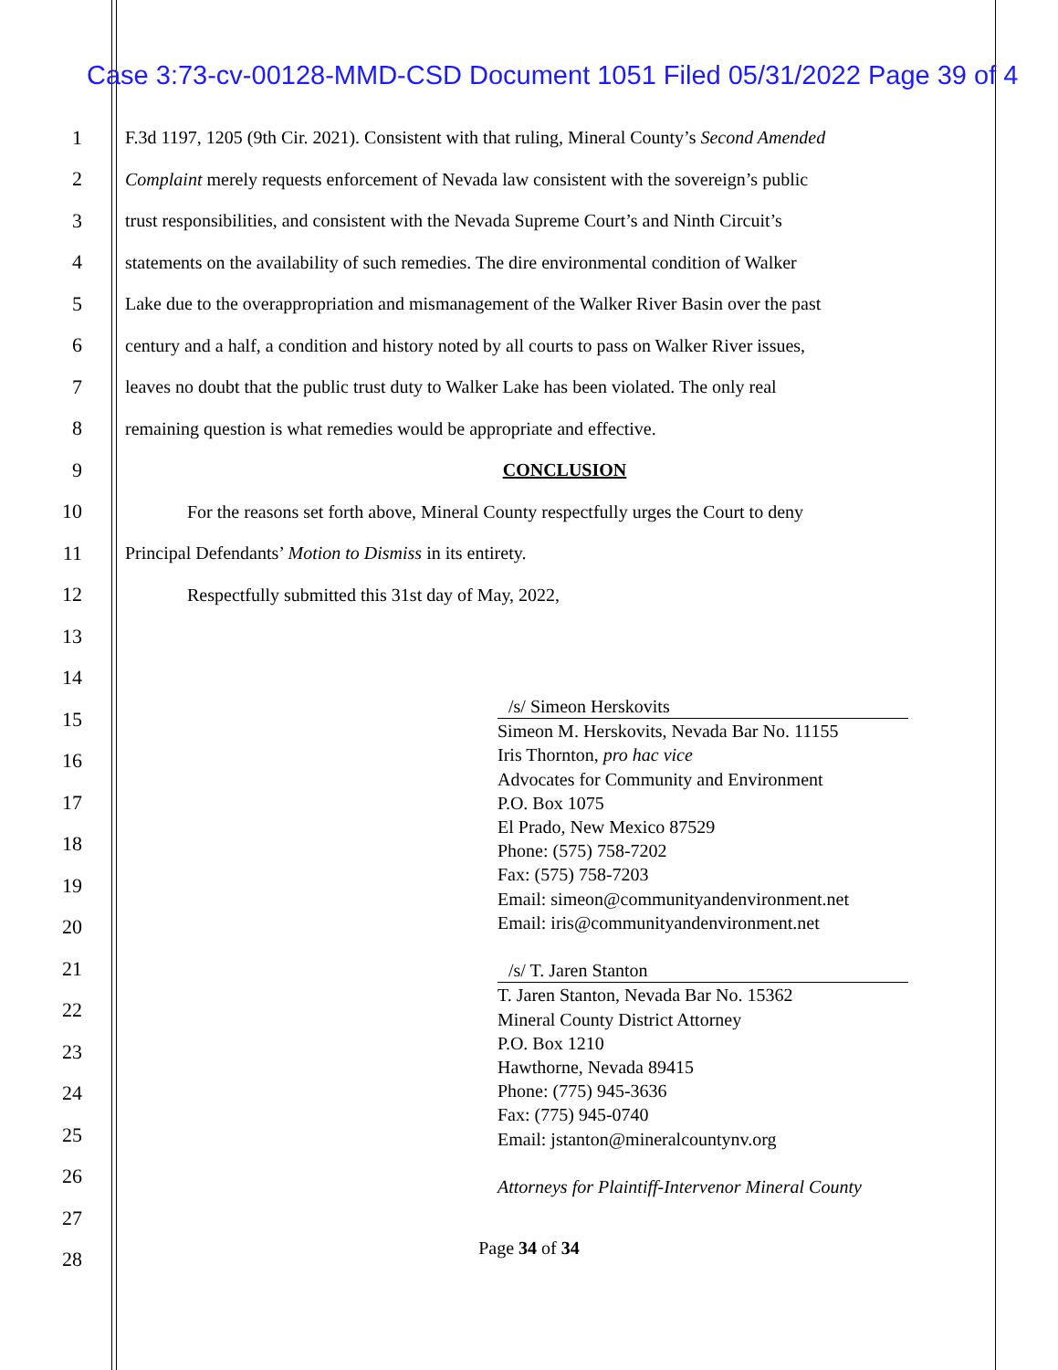Case 3:73-cv-00128-MMD-CSD Document 1051 Filed 05/31/2022 Page 39 of 4
1 F.3d 1197, 1205 (9th Cir. 2021). Consistent with that ruling, Mineral County’s Second Amended
2 Complaint merely requests enforcement of Nevada law consistent with the sovereign’s public
3 trust responsibilities, and consistent with the Nevada Supreme Court’s and Ninth Circuit’s
4 statements on the availability of such remedies. The dire environmental condition of Walker
5 Lake due to the overappropriation and mismanagement of the Walker River Basin over the past
6 century and a half, a condition and history noted by all courts to pass on Walker River issues,
7 leaves no doubt that the public trust duty to Walker Lake has been violated. The only real
8 remaining question is what remedies would be appropriate and effective.
9 CONCLUSION
10 For the reasons set forth above, Mineral County respectfully urges the Court to deny
11 Principal Defendants’ Motion to Dismiss in its entirety.
12 Respectfully submitted this 31st day of May, 2022,
13
14
15
16
17
18
19
20
21
22
23
24
25
26
27
28
/s/ Simeon Herskovits
Simeon M. Herskovits, Nevada Bar No. 11155
Iris Thornton, pro hac vice
Advocates for Community and Environment
P.O. Box 1075
El Prado, New Mexico 87529
Phone: (575) 758-7202
Fax: (575) 758-7203
Email: simeon@communityandenvironment.net
Email: iris@communityandenvironment.net
/s/ T. Jaren Stanton
T. Jaren Stanton, Nevada Bar No. 15362
Mineral County District Attorney
P.O. Box 1210
Hawthorne, Nevada 89415
Phone: (775) 945-3636
Fax: (775) 945-0740
Email: jstanton@mineralcountynv.org
Attorneys for Plaintiff-Intervenor Mineral County
Page 34 of 34